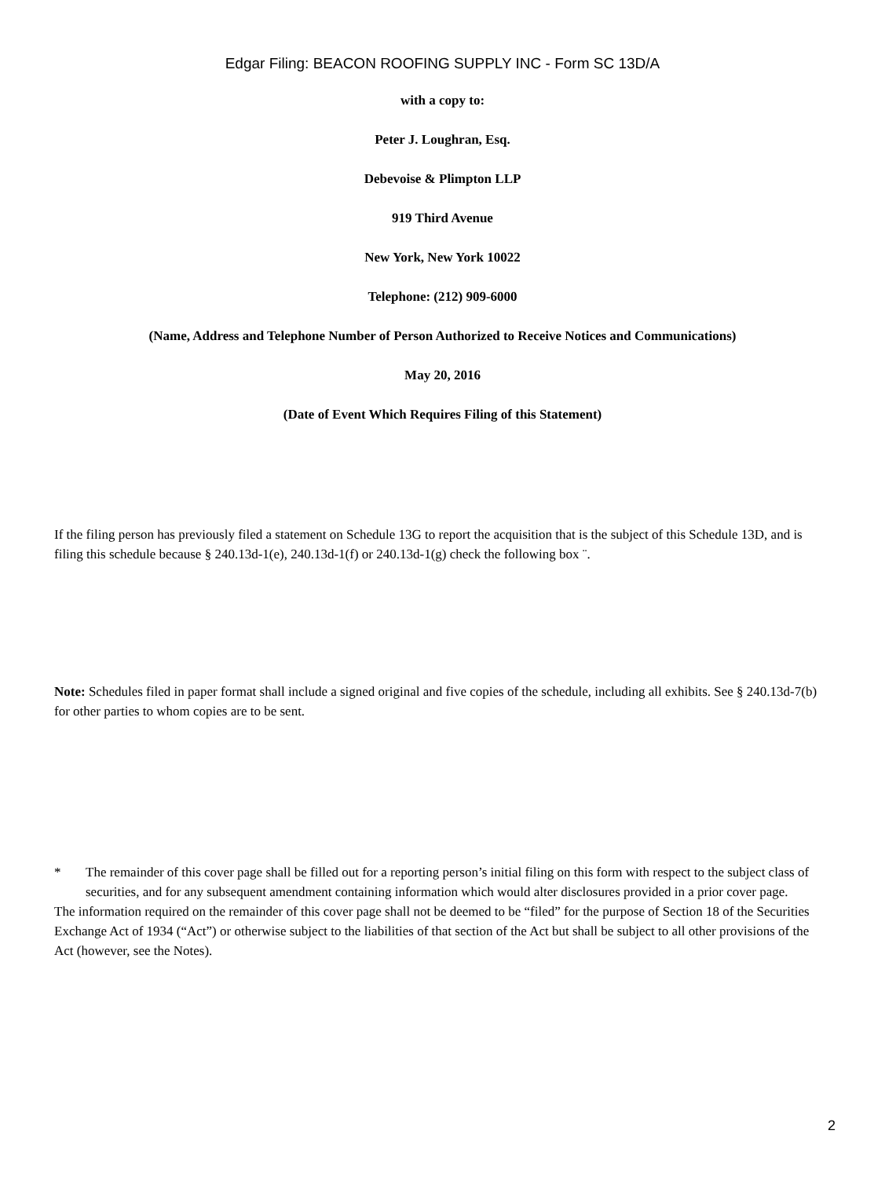Edgar Filing: BEACON ROOFING SUPPLY INC - Form SC 13D/A
with a copy to:
Peter J. Loughran, Esq.
Debevoise & Plimpton LLP
919 Third Avenue
New York, New York 10022
Telephone: (212) 909-6000
(Name, Address and Telephone Number of Person Authorized to Receive Notices and Communications)
May 20, 2016
(Date of Event Which Requires Filing of this Statement)
If the filing person has previously filed a statement on Schedule 13G to report the acquisition that is the subject of this Schedule 13D, and is filing this schedule because § 240.13d-1(e), 240.13d-1(f) or 240.13d-1(g) check the following box ¨.
Note: Schedules filed in paper format shall include a signed original and five copies of the schedule, including all exhibits. See § 240.13d-7(b) for other parties to whom copies are to be sent.
* The remainder of this cover page shall be filled out for a reporting person’s initial filing on this form with respect to the subject class of securities, and for any subsequent amendment containing information which would alter disclosures provided in a prior cover page.
The information required on the remainder of this cover page shall not be deemed to be “filed” for the purpose of Section 18 of the Securities Exchange Act of 1934 (“Act”) or otherwise subject to the liabilities of that section of the Act but shall be subject to all other provisions of the Act (however, see the Notes).
2